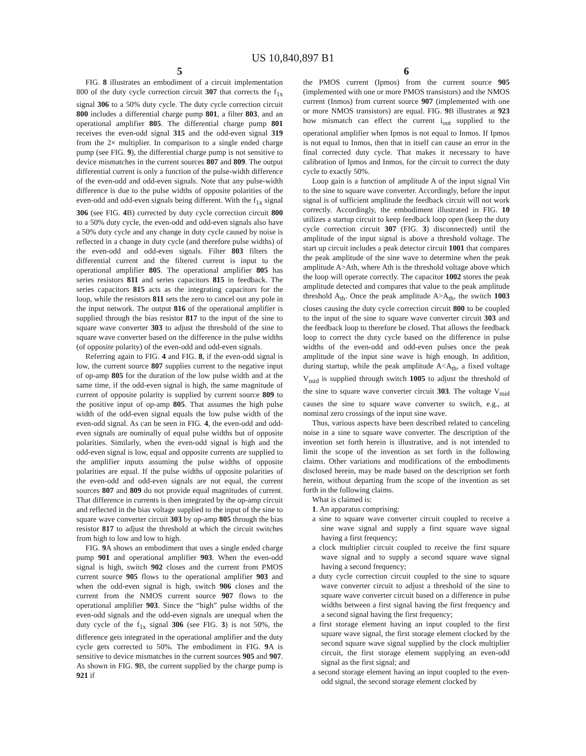US 10,840,897 B1
5
FIG. 8 illustrates an embodiment of a circuit implementation 800 of the duty cycle correction circuit 307 that corrects the f<sub>1x</sub> signal 306 to a 50% duty cycle. The duty cycle correction circuit 800 includes a differential charge pump 801, a filter 803, and an operational amplifier 805. The differential charge pump 801 receives the even-odd signal 315 and the odd-even signal 319 from the 2× multiplier. In comparison to a single ended charge pump (see FIG. 9), the differential charge pump is not sensitive to device mismatches in the current sources 807 and 809. The output differential current is only a function of the pulse-width difference of the even-odd and odd-even signals. Note that any pulse-width difference is due to the pulse widths of opposite polarities of the even-odd and odd-even signals being different. With the f<sub>1x</sub> signal 306 (see FIG. 4 B) corrected by duty cycle correction circuit 800 to a 50% duty cycle, the even-odd and odd-even signals also have a 50% duty cycle and any change in duty cycle caused by noise is reflected in a change in duty cycle (and therefore pulse widths) of the even-odd and odd-even signals. Filter 803 filters the differential current and the filtered current is input to the operational amplifier 805. The operational amplifier 805 has series resistors 811 and series capacitors 815 in feedback. The series capacitors 815 acts as the integrating capacitors for the loop, while the resistors 811 sets the zero to cancel out any pole in the input network. The output 816 of the operational amplifier is supplied through the bias resistor 817 to the input of the sine to square wave converter 303 to adjust the threshold of the sine to square wave converter based on the difference in the pulse widths (of opposite polarity) of the even-odd and odd-even signals.
Referring again to FIG. 4 and FIG. 8, if the even-odd signal is low, the current source 807 supplies current to the negative input of op-amp 805 for the duration of the low pulse width and at the same time, if the odd-even signal is high, the same magnitude of current of opposite polarity is supplied by current source 809 to the positive input of op-amp 805. That assumes the high pulse width of the odd-even signal equals the low pulse width of the even-odd signal. As can be seen in FIG. 4, the even-odd and odd-even signals are nominally of equal pulse widths but of opposite polarities. Similarly, when the even-odd signal is high and the odd-even signal is low, equal and opposite currents are supplied to the amplifier inputs assuming the pulse widths of opposite polarities are equal. If the pulse widths of opposite polarities of the even-odd and odd-even signals are not equal, the current sources 807 and 809 do not provide equal magnitudes of current. That difference in currents is then integrated by the op-amp circuit and reflected in the bias voltage supplied to the input of the sine to square wave converter circuit 303 by op-amp 805 through the bias resistor 817 to adjust the threshold at which the circuit switches from high to low and low to high.
FIG. 9 A shows an embodiment that uses a single ended charge pump 901 and operational amplifier 903. When the even-odd signal is high, switch 902 closes and the current from PMOS current source 905 flows to the operational amplifier 903 and when the odd-even signal is high, switch 906 closes and the current from the NMOS current source 907 flows to the operational amplifier 903. Since the “high” pulse widths of the even-odd signals and the odd-even signals are unequal when the duty cycle of the f<sub>1x</sub> signal 306 (see FIG. 3) is not 50%, the difference gets integrated in the operational amplifier and the duty cycle gets corrected to 50%. The embodiment in FIG. 9 A is sensitive to device mismatches in the current sources 905 and 907. As shown in FIG. 9 B, the current supplied by the charge pump is 921 if
6
the PMOS current (Ipmos) from the current source 905 (implemented with one or more PMOS transistors) and the NMOS current (Inmos) from current source 907 (implemented with one or more NMOS transistors) are equal. FIG. 9 B illustrates at 923 how mismatch can effect the current i<sub>out</sub> supplied to the operational amplifier when Ipmos is not equal to Inmos. If Ipmos is not equal to Inmos, then that in itself can cause an error in the final corrected duty cycle. That makes it necessary to have calibration of Ipmos and Inmos, for the circuit to correct the duty cycle to exactly 50%.
Loop gain is a function of amplitude A of the input signal Vin to the sine to square wave converter. Accordingly, before the input signal is of sufficient amplitude the feedback circuit will not work correctly. Accordingly, the embodiment illustrated in FIG. 10 utilizes a startup circuit to keep feedback loop open (keep the duty cycle correction circuit 307 (FIG. 3) disconnected) until the amplitude of the input signal is above a threshold voltage. The start up circuit includes a peak detector circuit 1001 that compares the peak amplitude of the sine wave to determine when the peak amplitude A>Ath, where Ath is the threshold voltage above which the loop will operate correctly. The capacitor 1002 stores the peak amplitude detected and compares that value to the peak amplitude threshold A<sub>th</sub>. Once the peak amplitude A>A<sub>th</sub>, the switch 1003 closes causing the duty cycle correction circuit 800 to be coupled to the input of the sine to square wave converter circuit 303 and the feedback loop to therefore be closed. That allows the feedback loop to correct the duty cycle based on the difference in pulse widths of the even-odd and odd-even pulses once the peak amplitude of the input sine wave is high enough. In addition, during startup, while the peak amplitude A<A<sub>th</sub>, a fixed voltage V<sub>mid</sub> is supplied through switch 1005 to adjust the threshold of the sine to square wave converter circuit 303. The voltage V<sub>mid</sub> causes the sine to square wave converter to switch, e.g., at nominal zero crossings of the input sine wave.
Thus, various aspects have been described related to canceling noise in a sine to square wave converter. The description of the invention set forth herein is illustrative, and is not intended to limit the scope of the invention as set forth in the following claims. Other variations and modifications of the embodiments disclosed herein, may be made based on the description set forth herein, without departing from the scope of the invention as set forth in the following claims.
What is claimed is:
1. An apparatus comprising:
a sine to square wave converter circuit coupled to receive a sine wave signal and supply a first square wave signal having a first frequency;
a clock multiplier circuit coupled to receive the first square wave signal and to supply a second square wave signal having a second frequency;
a duty cycle correction circuit coupled to the sine to square wave converter circuit to adjust a threshold of the sine to square wave converter circuit based on a difference in pulse widths between a first signal having the first frequency and a second signal having the first frequency;
a first storage element having an input coupled to the first square wave signal, the first storage element clocked by the second square wave signal supplied by the clock multiplier circuit, the first storage element supplying an even-odd signal as the first signal; and
a second storage element having an input coupled to the even-odd signal, the second storage element clocked by